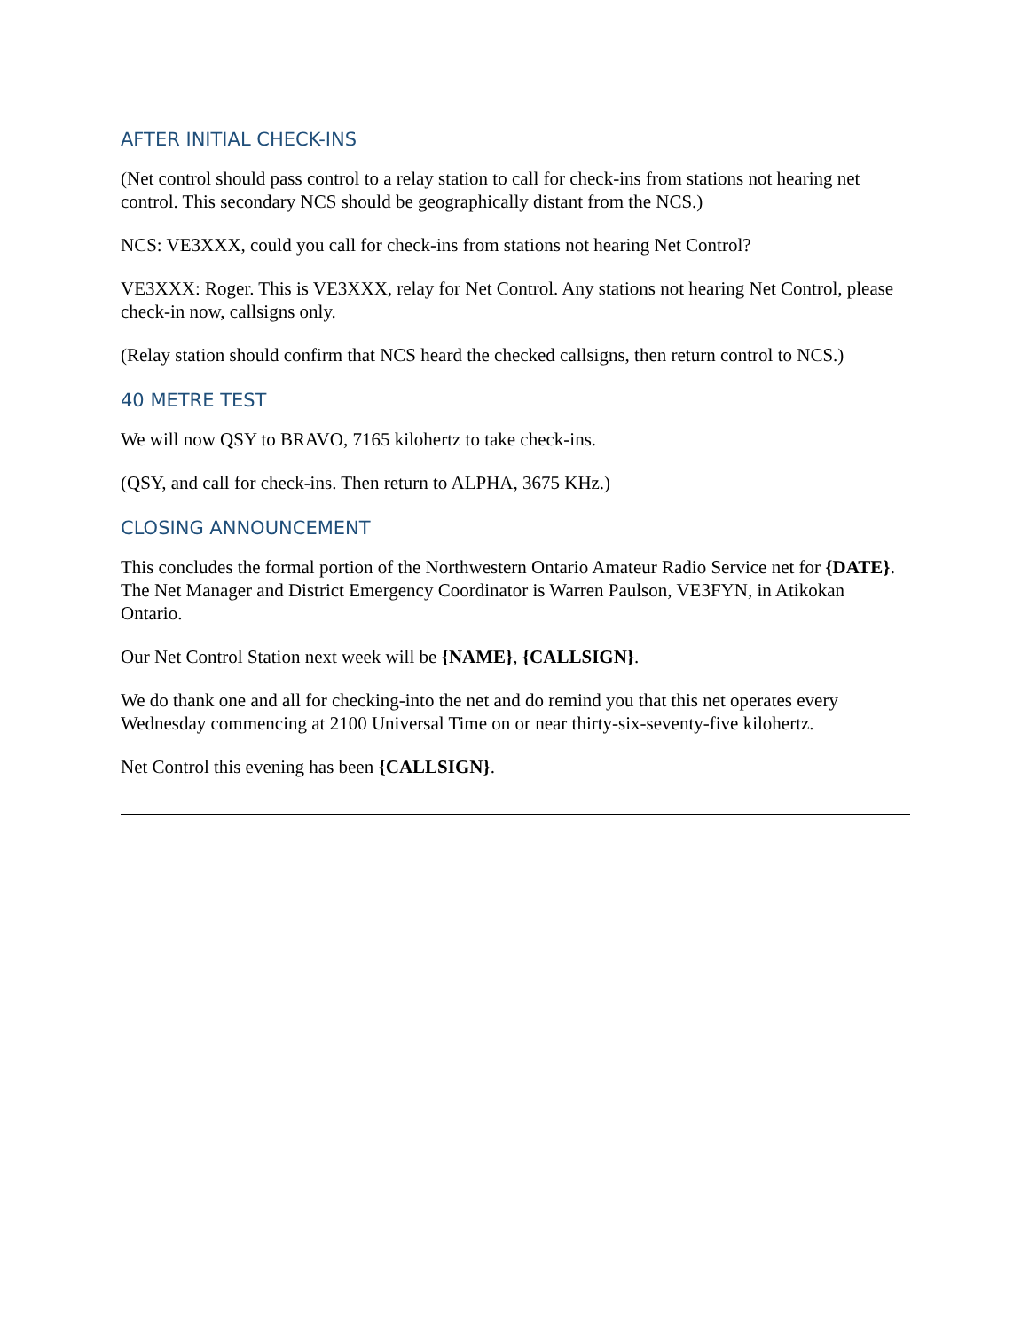AFTER INITIAL CHECK-INS
(Net control should pass control to a relay station to call for check-ins from stations not hearing net control. This secondary NCS should be geographically distant from the NCS.)
NCS: VE3XXX, could you call for check-ins from stations not hearing Net Control?
VE3XXX: Roger. This is VE3XXX, relay for Net Control. Any stations not hearing Net Control, please check-in now, callsigns only.
(Relay station should confirm that NCS heard the checked callsigns, then return control to NCS.)
40 METRE TEST
We will now QSY to BRAVO, 7165 kilohertz to take check-ins.
(QSY, and call for check-ins. Then return to ALPHA, 3675 KHz.)
CLOSING ANNOUNCEMENT
This concludes the formal portion of the Northwestern Ontario Amateur Radio Service net for {DATE}. The Net Manager and District Emergency Coordinator is Warren Paulson, VE3FYN, in Atikokan Ontario.
Our Net Control Station next week will be {NAME}, {CALLSIGN}.
We do thank one and all for checking-into the net and do remind you that this net operates every Wednesday commencing at 2100 Universal Time on or near thirty-six-seventy-five kilohertz.
Net Control this evening has been {CALLSIGN}.